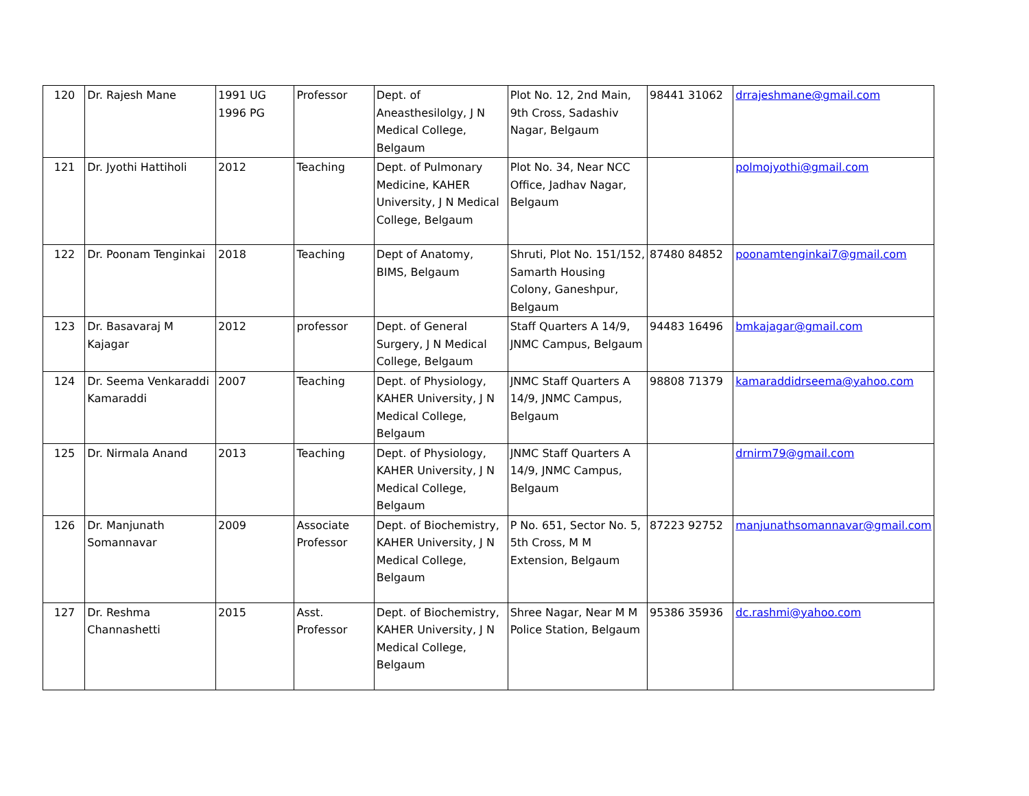| 120 | Dr. Rajesh Mane | 1991 UG 1996 PG | Professor | Dept. of Aneasthesilolgy, J N Medical College, Belgaum | Plot No. 12, 2nd Main, 9th Cross, Sadashiv Nagar, Belgaum | 98441 31062 | drrajeshmane@gmail.com |
| 121 | Dr. Jyothi Hattiholi | 2012 | Teaching | Dept. of Pulmonary Medicine, KAHER University, J N Medical College, Belgaum | Plot No. 34, Near NCC Office, Jadhav Nagar, Belgaum | | polmojyothi@gmail.com |
| 122 | Dr. Poonam Tenginkai | 2018 | Teaching | Dept of Anatomy, BIMS, Belgaum | Shruti, Plot No. 151/152, Samarth Housing Colony, Ganeshpur, Belgaum | 87480 84852 | poonamtenginkai7@gmail.com |
| 123 | Dr. Basavaraj M Kajagar | 2012 | professor | Dept. of General Surgery, J N Medical College, Belgaum | Staff Quarters A 14/9, JNMC Campus, Belgaum | 94483 16496 | bmkajagar@gmail.com |
| 124 | Dr. Seema Venkaraddi Kamaraddi | 2007 | Teaching | Dept. of Physiology, KAHER University, J N Medical College, Belgaum | JNMC Staff Quarters A 14/9, JNMC Campus, Belgaum | 98808 71379 | kamaraddidrseema@yahoo.com |
| 125 | Dr. Nirmala Anand | 2013 | Teaching | Dept. of Physiology, KAHER University, J N Medical College, Belgaum | JNMC Staff Quarters A 14/9, JNMC Campus, Belgaum | | drnirm79@gmail.com |
| 126 | Dr. Manjunath Somannavar | 2009 | Associate Professor | Dept. of Biochemistry, KAHER University, J N Medical College, Belgaum | P No. 651, Sector No. 5, 5th Cross, M M Extension, Belgaum | 87223 92752 | manjunathsomannavar@gmail.com |
| 127 | Dr. Reshma Channashetti | 2015 | Asst. Professor | Dept. of Biochemistry, KAHER University, J N Medical College, Belgaum | Shree Nagar, Near M M Police Station, Belgaum | 95386 35936 | dc.rashmi@yahoo.com |